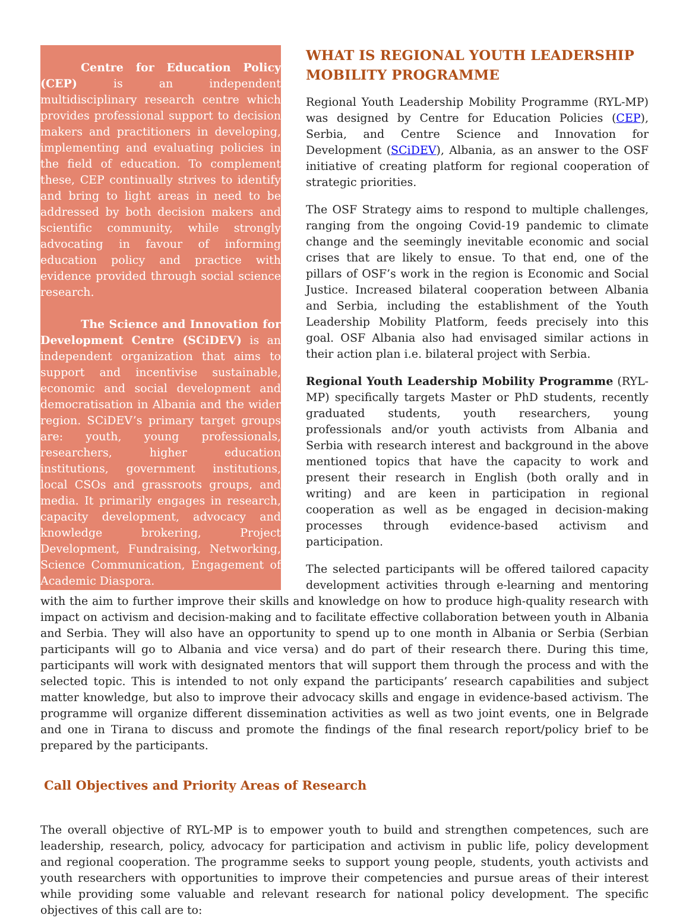Centre for Education Policy (CEP) is an independent multidisciplinary research centre which provides professional support to decision makers and practitioners in developing, implementing and evaluating policies in the field of education. To complement these, CEP continually strives to identify and bring to light areas in need to be addressed by both decision makers and scientific community, while strongly advocating in favour of informing education policy and practice with evidence provided through social science research.
The Science and Innovation for Development Centre (SCiDEV) is an independent organization that aims to support and incentivise sustainable, economic and social development and democratisation in Albania and the wider region. SCiDEV’s primary target groups are: youth, young professionals, researchers, higher education institutions, government institutions, local CSOs and grassroots groups, and media. It primarily engages in research, capacity development, advocacy and knowledge brokering, Project Development, Fundraising, Networking, Science Communication, Engagement of Academic Diaspora.
WHAT IS REGIONAL YOUTH LEADERSHIP MOBILITY PROGRAMME
Regional Youth Leadership Mobility Programme (RYL-MP) was designed by Centre for Education Policies (CEP), Serbia, and Centre Science and Innovation for Development (SCiDEV), Albania, as an answer to the OSF initiative of creating platform for regional cooperation of strategic priorities.
The OSF Strategy aims to respond to multiple challenges, ranging from the ongoing Covid-19 pandemic to climate change and the seemingly inevitable economic and social crises that are likely to ensue. To that end, one of the pillars of OSF’s work in the region is Economic and Social Justice. Increased bilateral cooperation between Albania and Serbia, including the establishment of the Youth Leadership Mobility Platform, feeds precisely into this goal. OSF Albania also had envisaged similar actions in their action plan i.e. bilateral project with Serbia.
Regional Youth Leadership Mobility Programme (RYL-MP) specifically targets Master or PhD students, recently graduated students, youth researchers, young professionals and/or youth activists from Albania and Serbia with research interest and background in the above mentioned topics that have the capacity to work and present their research in English (both orally and in writing) and are keen in participation in regional cooperation as well as be engaged in decision-making processes through evidence-based activism and participation.
The selected participants will be offered tailored capacity development activities through e-learning and mentoring with the aim to further improve their skills and knowledge on how to produce high-quality research with impact on activism and decision-making and to facilitate effective collaboration between youth in Albania and Serbia. They will also have an opportunity to spend up to one month in Albania or Serbia (Serbian participants will go to Albania and vice versa) and do part of their research there. During this time, participants will work with designated mentors that will support them through the process and with the selected topic. This is intended to not only expand the participants’ research capabilities and subject matter knowledge, but also to improve their advocacy skills and engage in evidence-based activism. The programme will organize different dissemination activities as well as two joint events, one in Belgrade and one in Tirana to discuss and promote the findings of the final research report/policy brief to be prepared by the participants.
Call Objectives and Priority Areas of Research
The overall objective of RYL-MP is to empower youth to build and strengthen competences, such are leadership, research, policy, advocacy for participation and activism in public life, policy development and regional cooperation. The programme seeks to support young people, students, youth activists and youth researchers with opportunities to improve their competencies and pursue areas of their interest while providing some valuable and relevant research for national policy development. The specific objectives of this call are to: